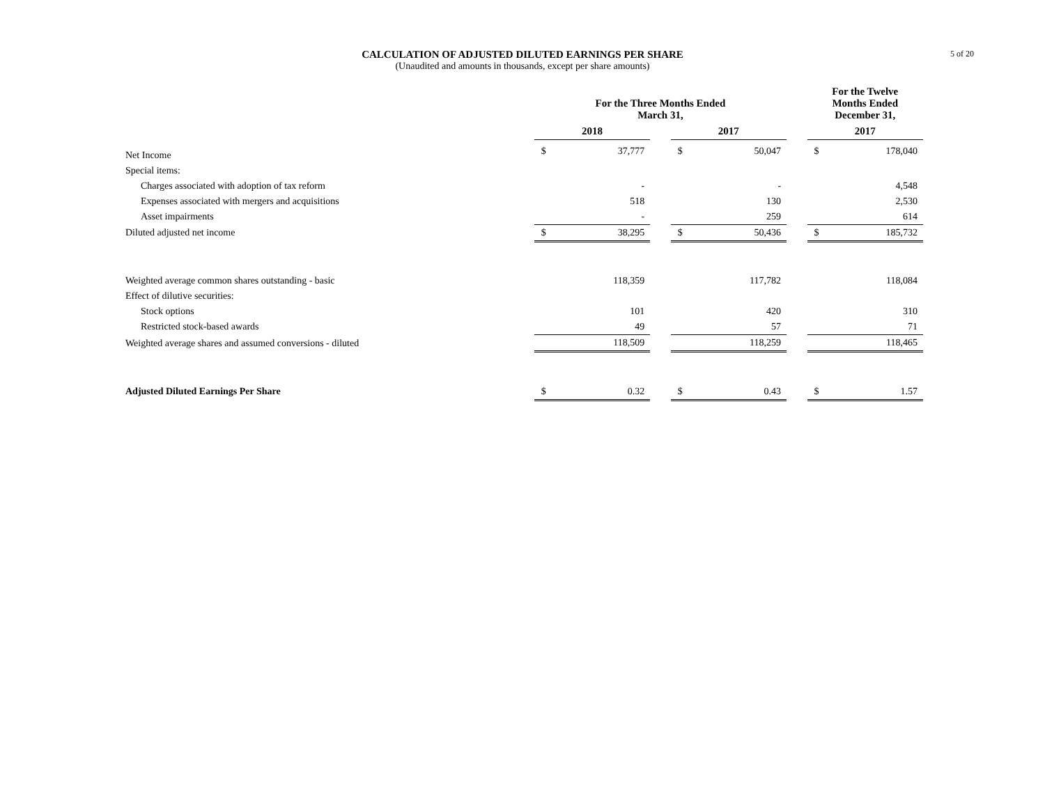5 of 20
CALCULATION OF ADJUSTED DILUTED EARNINGS PER SHARE
(Unaudited and amounts in thousands, except per share amounts)
| | For the Three Months Ended March 31, | | | | | | For the Twelve Months Ended December 31, | |
| --- | --- | --- | --- | --- | --- | --- | --- | --- |
| | 2018 | | | 2017 | | | 2017 | |
| Net Income | $ | 37,777 | | $ | 50,047 | | $ | 178,040 |
| Special items: | | | | | | | | |
| Charges associated with adoption of tax reform | | - | | | - | | | 4,548 |
| Expenses associated with mergers and acquisitions | | 518 | | | 130 | | | 2,530 |
| Asset impairments | | - | | | 259 | | | 614 |
| Diluted adjusted net income | $ | 38,295 | | $ | 50,436 | | $ | 185,732 |
| Weighted average common shares outstanding - basic | | 118,359 | | | 117,782 | | | 118,084 |
| Effect of dilutive securities: | | | | | | | | |
| Stock options | | 101 | | | 420 | | | 310 |
| Restricted stock-based awards | | 49 | | | 57 | | | 71 |
| Weighted average shares and assumed conversions - diluted | | 118,509 | | | 118,259 | | | 118,465 |
| Adjusted Diluted Earnings Per Share | $ | 0.32 | | $ | 0.43 | | $ | 1.57 |